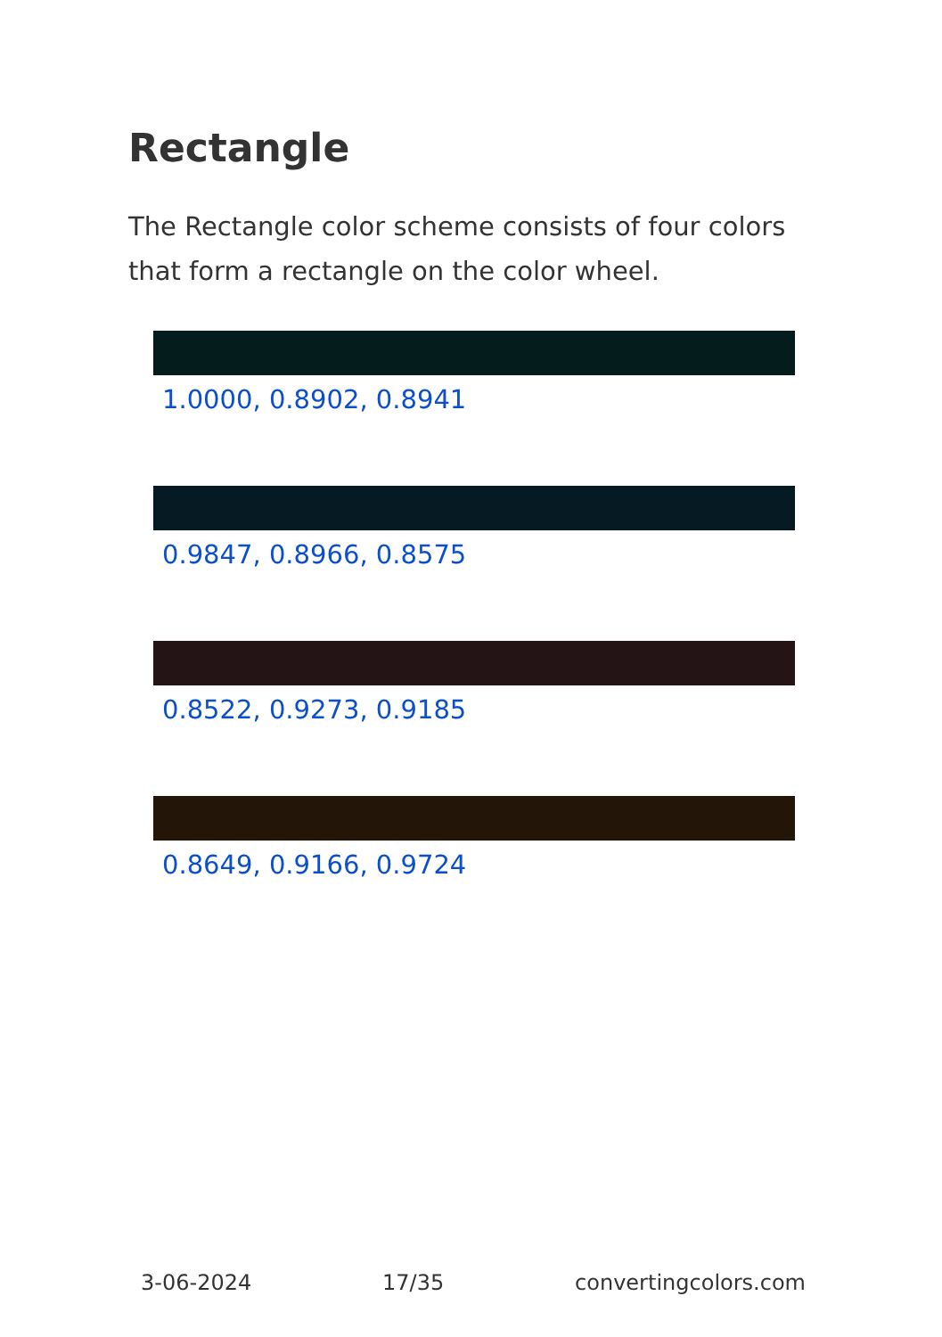Rectangle
The Rectangle color scheme consists of four colors that form a rectangle on the color wheel.
1.0000, 0.8902, 0.8941
0.9847, 0.8966, 0.8575
0.8522, 0.9273, 0.9185
0.8649, 0.9166, 0.9724
3-06-2024 17/35 convertingcolors.com